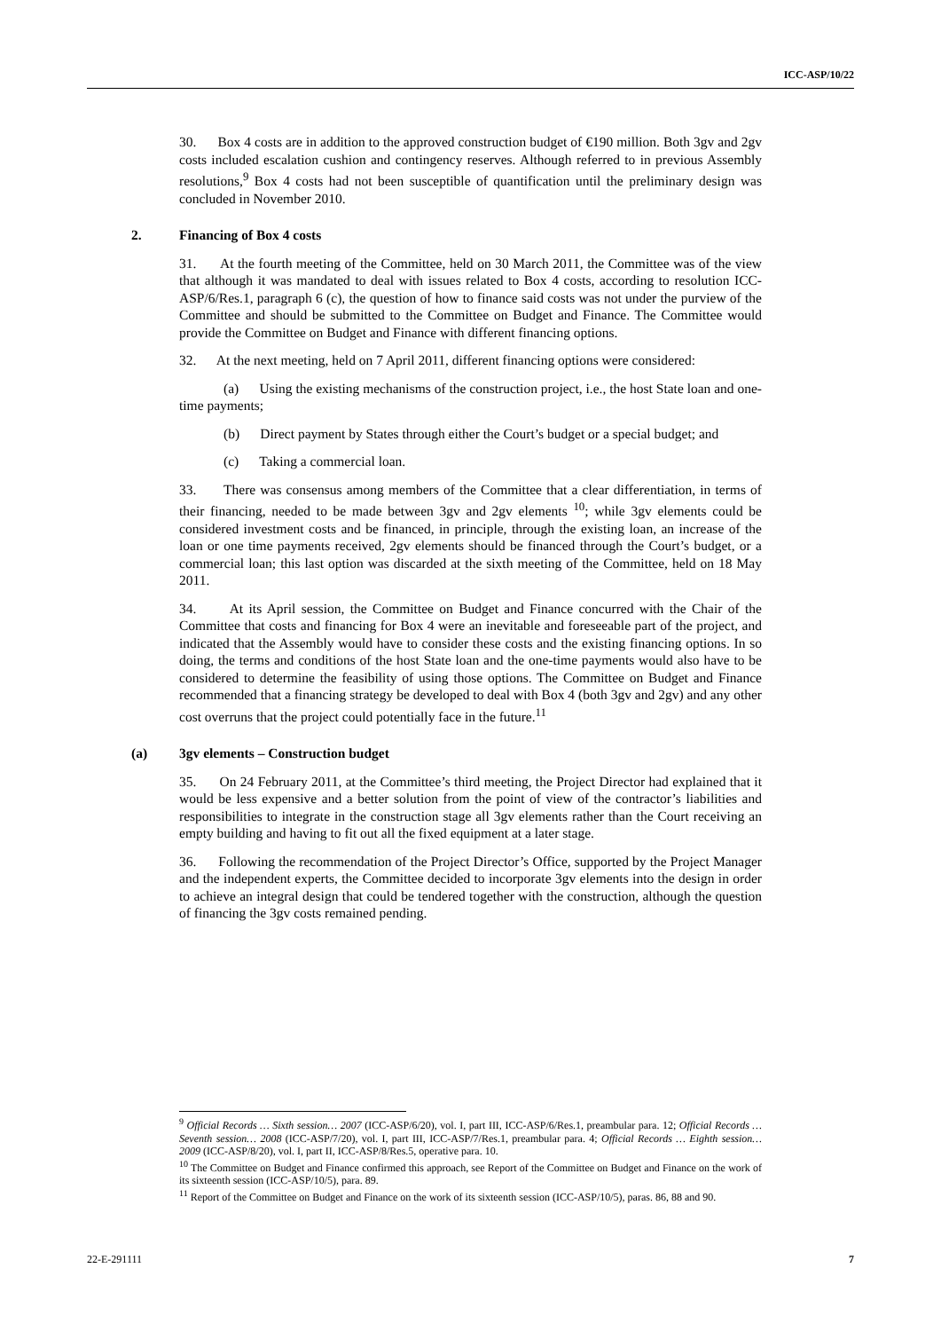ICC-ASP/10/22
30. Box 4 costs are in addition to the approved construction budget of €190 million. Both 3gv and 2gv costs included escalation cushion and contingency reserves. Although referred to in previous Assembly resolutions,<sup>9</sup> Box 4 costs had not been susceptible of quantification until the preliminary design was concluded in November 2010.
2. Financing of Box 4 costs
31. At the fourth meeting of the Committee, held on 30 March 2011, the Committee was of the view that although it was mandated to deal with issues related to Box 4 costs, according to resolution ICC-ASP/6/Res.1, paragraph 6 (c), the question of how to finance said costs was not under the purview of the Committee and should be submitted to the Committee on Budget and Finance. The Committee would provide the Committee on Budget and Finance with different financing options.
32. At the next meeting, held on 7 April 2011, different financing options were considered:
(a) Using the existing mechanisms of the construction project, i.e., the host State loan and one-time payments;
(b) Direct payment by States through either the Court’s budget or a special budget; and
(c) Taking a commercial loan.
33. There was consensus among members of the Committee that a clear differentiation, in terms of their financing, needed to be made between 3gv and 2gv elements <sup>10</sup>; while 3gv elements could be considered investment costs and be financed, in principle, through the existing loan, an increase of the loan or one time payments received, 2gv elements should be financed through the Court’s budget, or a commercial loan; this last option was discarded at the sixth meeting of the Committee, held on 18 May 2011.
34. At its April session, the Committee on Budget and Finance concurred with the Chair of the Committee that costs and financing for Box 4 were an inevitable and foreseeable part of the project, and indicated that the Assembly would have to consider these costs and the existing financing options. In so doing, the terms and conditions of the host State loan and the one-time payments would also have to be considered to determine the feasibility of using those options. The Committee on Budget and Finance recommended that a financing strategy be developed to deal with Box 4 (both 3gv and 2gv) and any other cost overruns that the project could potentially face in the future.<sup>11</sup>
(a) 3gv elements – Construction budget
35. On 24 February 2011, at the Committee’s third meeting, the Project Director had explained that it would be less expensive and a better solution from the point of view of the contractor’s liabilities and responsibilities to integrate in the construction stage all 3gv elements rather than the Court receiving an empty building and having to fit out all the fixed equipment at a later stage.
36. Following the recommendation of the Project Director’s Office, supported by the Project Manager and the independent experts, the Committee decided to incorporate 3gv elements into the design in order to achieve an integral design that could be tendered together with the construction, although the question of financing the 3gv costs remained pending.
<sup>9</sup> Official Records … Sixth session… 2007 (ICC-ASP/6/20), vol. I, part III, ICC-ASP/6/Res.1, preambular para. 12; Official Records … Seventh session… 2008 (ICC-ASP/7/20), vol. I, part III, ICC-ASP/7/Res.1, preambular para. 4; Official Records … Eighth session… 2009 (ICC-ASP/8/20), vol. I, part II, ICC-ASP/8/Res.5, operative para. 10.
<sup>10</sup> The Committee on Budget and Finance confirmed this approach, see Report of the Committee on Budget and Finance on the work of its sixteenth session (ICC-ASP/10/5), para. 89.
<sup>11</sup> Report of the Committee on Budget and Finance on the work of its sixteenth session (ICC-ASP/10/5), paras. 86, 88 and 90.
22-E-291111 7